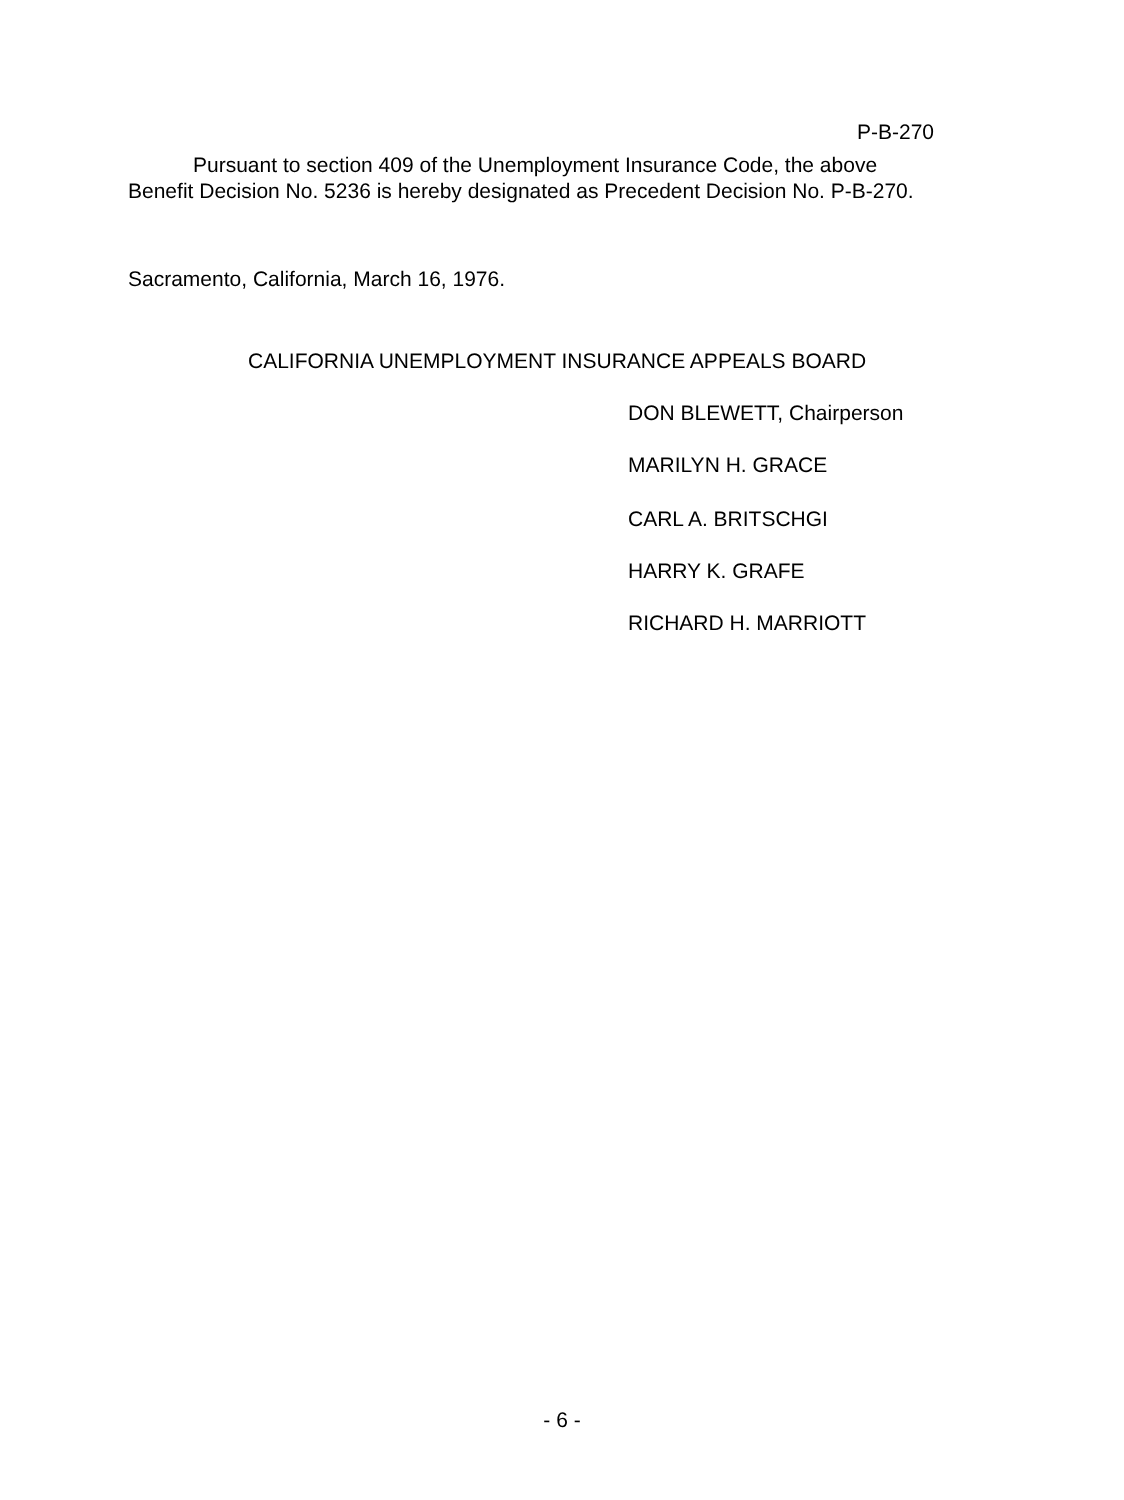P-B-270
Pursuant to section 409 of the Unemployment Insurance Code, the above Benefit Decision No. 5236 is hereby designated as Precedent Decision No. P-B-270.
Sacramento, California, March 16, 1976.
CALIFORNIA UNEMPLOYMENT INSURANCE APPEALS BOARD
DON BLEWETT, Chairperson
MARILYN H. GRACE
CARL A. BRITSCHGI
HARRY K. GRAFE
RICHARD H. MARRIOTT
- 6 -